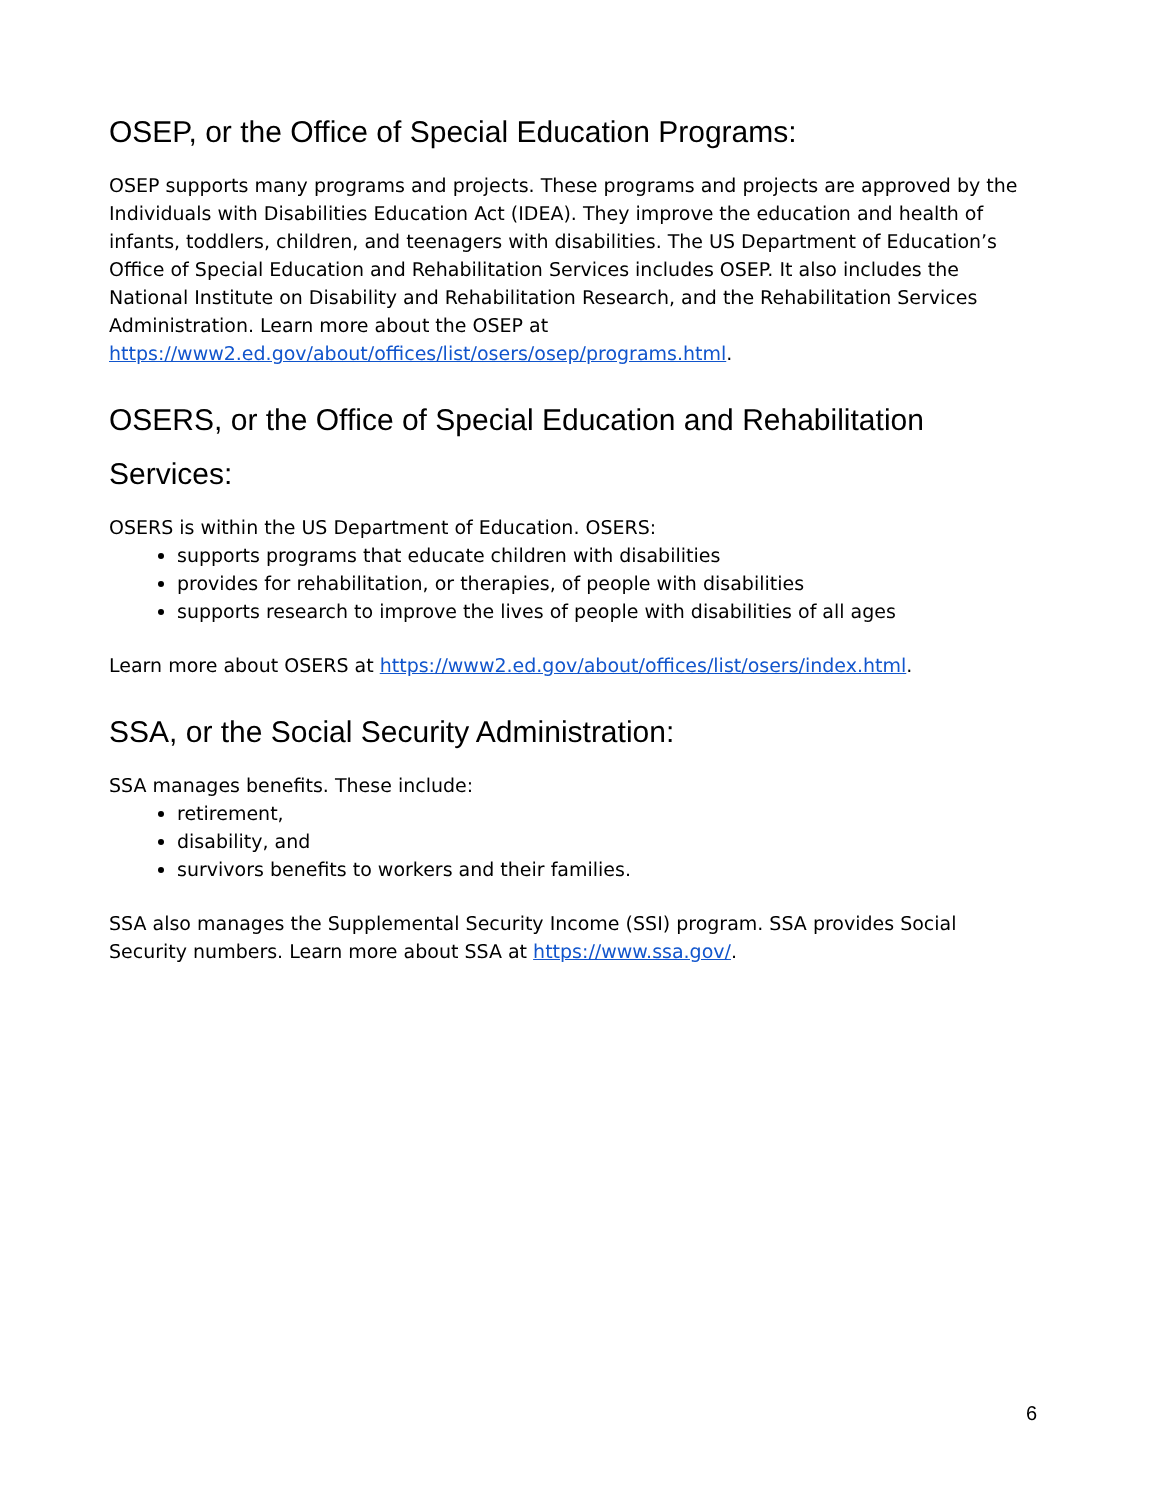OSEP, or the Office of Special Education Programs:
OSEP supports many programs and projects. These programs and projects are approved by the Individuals with Disabilities Education Act (IDEA). They improve the education and health of infants, toddlers, children, and teenagers with disabilities. The US Department of Education’s Office of Special Education and Rehabilitation Services includes OSEP. It also includes the National Institute on Disability and Rehabilitation Research, and the Rehabilitation Services Administration. Learn more about the OSEP at https://www2.ed.gov/about/offices/list/osers/osep/programs.html.
OSERS, or the Office of Special Education and Rehabilitation Services:
OSERS is within the US Department of Education. OSERS:
supports programs that educate children with disabilities
provides for rehabilitation, or therapies, of people with disabilities
supports research to improve the lives of people with disabilities of all ages
Learn more about OSERS at https://www2.ed.gov/about/offices/list/osers/index.html.
SSA, or the Social Security Administration:
SSA manages benefits. These include:
retirement,
disability, and
survivors benefits to workers and their families.
SSA also manages the Supplemental Security Income (SSI) program. SSA provides Social Security numbers. Learn more about SSA at https://www.ssa.gov/.
6